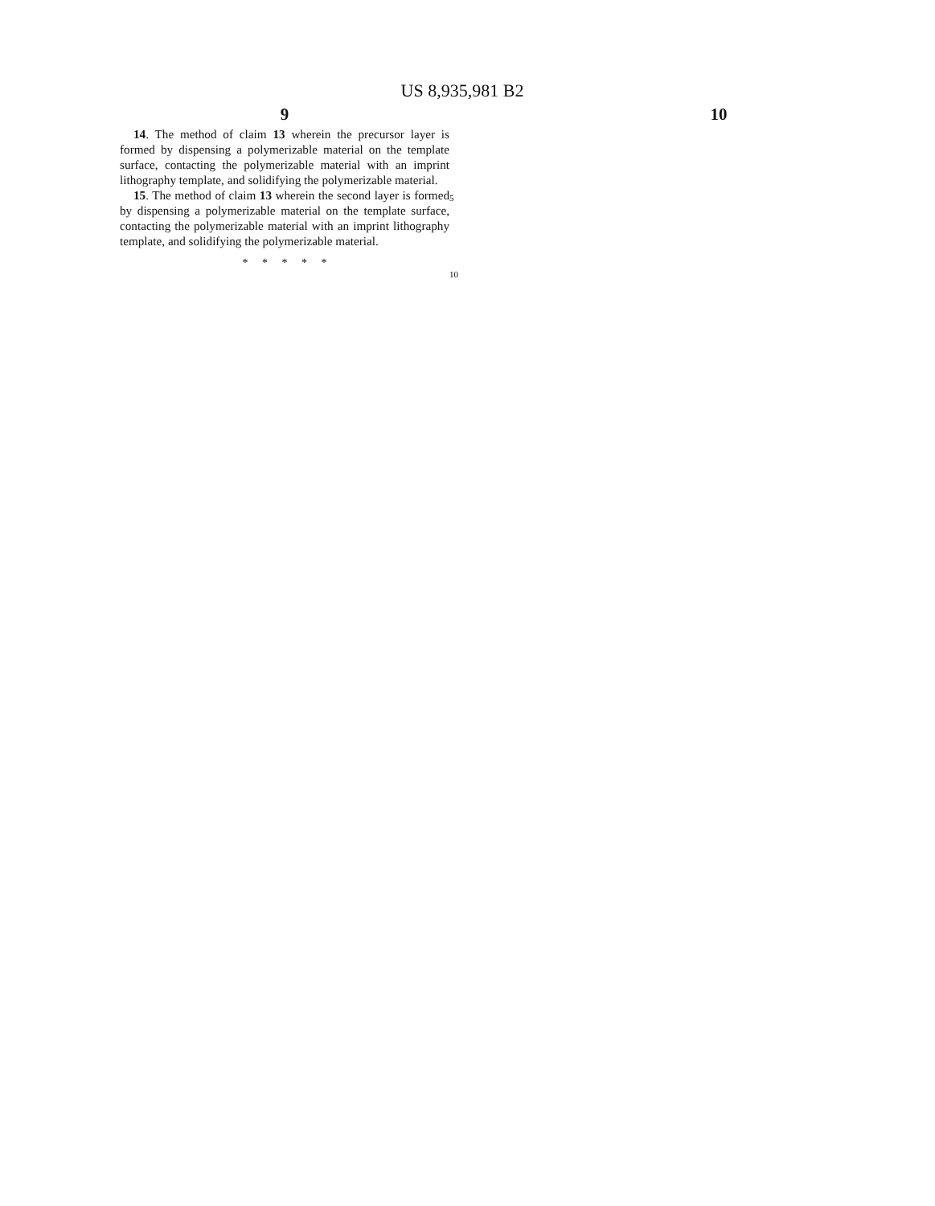US 8,935,981 B2
9
14. The method of claim 13 wherein the precursor layer is formed by dispensing a polymerizable material on the template surface, contacting the polymerizable material with an imprint lithography template, and solidifying the polymerizable material.
15. The method of claim 13 wherein the second layer is formed by dispensing a polymerizable material on the template surface, contacting the polymerizable material with an imprint lithography template, and solidifying the polymerizable material.
* * * * *
5
10
10